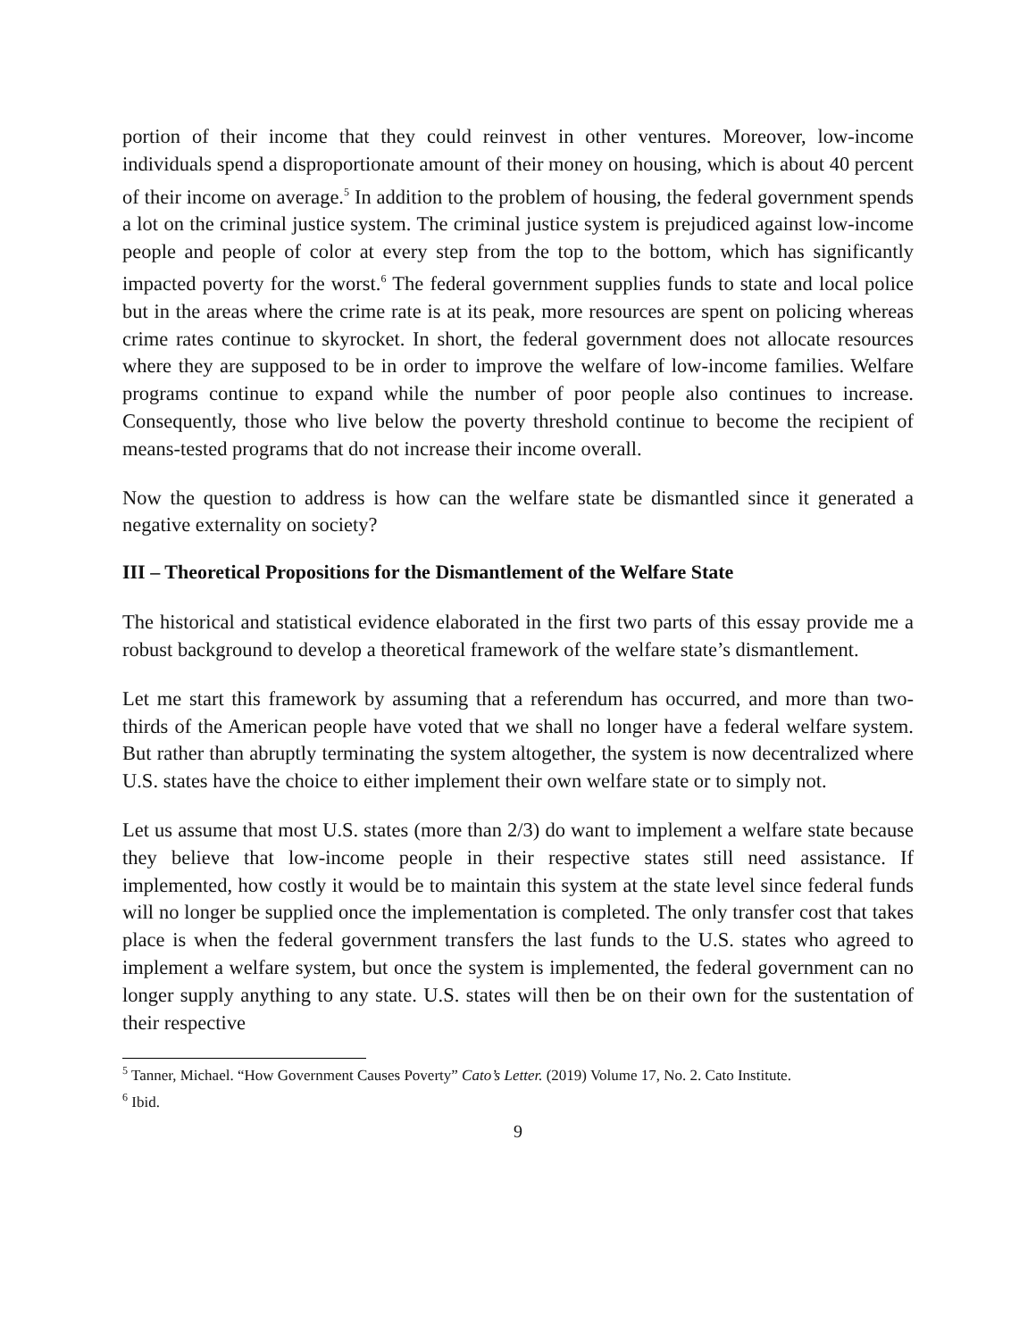portion of their income that they could reinvest in other ventures. Moreover, low-income individuals spend a disproportionate amount of their money on housing, which is about 40 percent of their income on average.<sup>5</sup> In addition to the problem of housing, the federal government spends a lot on the criminal justice system. The criminal justice system is prejudiced against low-income people and people of color at every step from the top to the bottom, which has significantly impacted poverty for the worst.<sup>6</sup> The federal government supplies funds to state and local police but in the areas where the crime rate is at its peak, more resources are spent on policing whereas crime rates continue to skyrocket. In short, the federal government does not allocate resources where they are supposed to be in order to improve the welfare of low-income families. Welfare programs continue to expand while the number of poor people also continues to increase. Consequently, those who live below the poverty threshold continue to become the recipient of means-tested programs that do not increase their income overall.
Now the question to address is how can the welfare state be dismantled since it generated a negative externality on society?
III – Theoretical Propositions for the Dismantlement of the Welfare State
The historical and statistical evidence elaborated in the first two parts of this essay provide me a robust background to develop a theoretical framework of the welfare state’s dismantlement.
Let me start this framework by assuming that a referendum has occurred, and more than two-thirds of the American people have voted that we shall no longer have a federal welfare system. But rather than abruptly terminating the system altogether, the system is now decentralized where U.S. states have the choice to either implement their own welfare state or to simply not.
Let us assume that most U.S. states (more than 2/3) do want to implement a welfare state because they believe that low-income people in their respective states still need assistance. If implemented, how costly it would be to maintain this system at the state level since federal funds will no longer be supplied once the implementation is completed. The only transfer cost that takes place is when the federal government transfers the last funds to the U.S. states who agreed to implement a welfare system, but once the system is implemented, the federal government can no longer supply anything to any state. U.S. states will then be on their own for the sustentation of their respective
<sup>5</sup> Tanner, Michael. “How Government Causes Poverty” Cato’s Letter. (2019) Volume 17, No. 2. Cato Institute.
<sup>6</sup> Ibid.
9